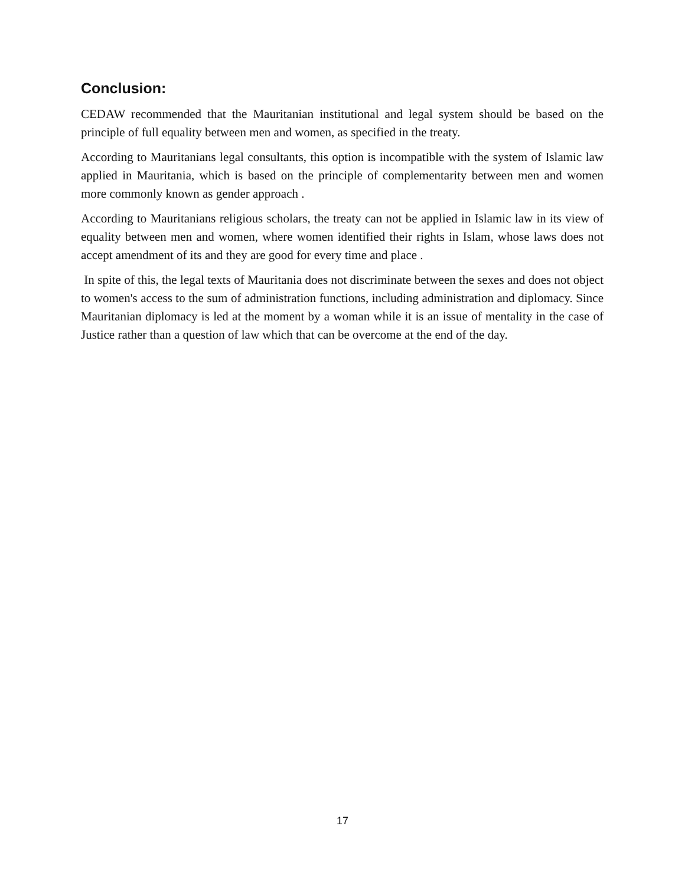Conclusion:
CEDAW recommended that the Mauritanian institutional and legal system should be based on the principle of full equality between men and women, as specified in the treaty.
According to Mauritanians legal consultants, this option is incompatible with the system of Islamic law applied in Mauritania, which is based on the principle of complementarity between men and women more commonly known as gender approach .
According to Mauritanians religious scholars, the treaty can not be applied in Islamic law in its view of equality between men and women, where women identified their rights in Islam, whose laws does not accept amendment of its and they are good for every time and place .
In spite of this, the legal texts of Mauritania does not discriminate between the sexes and does not object to women's access to the sum of administration functions, including administration and diplomacy. Since Mauritanian diplomacy is led at the moment by a woman while it is an issue of mentality in the case of Justice rather than a question of law which that can be overcome at the end of the day.
17